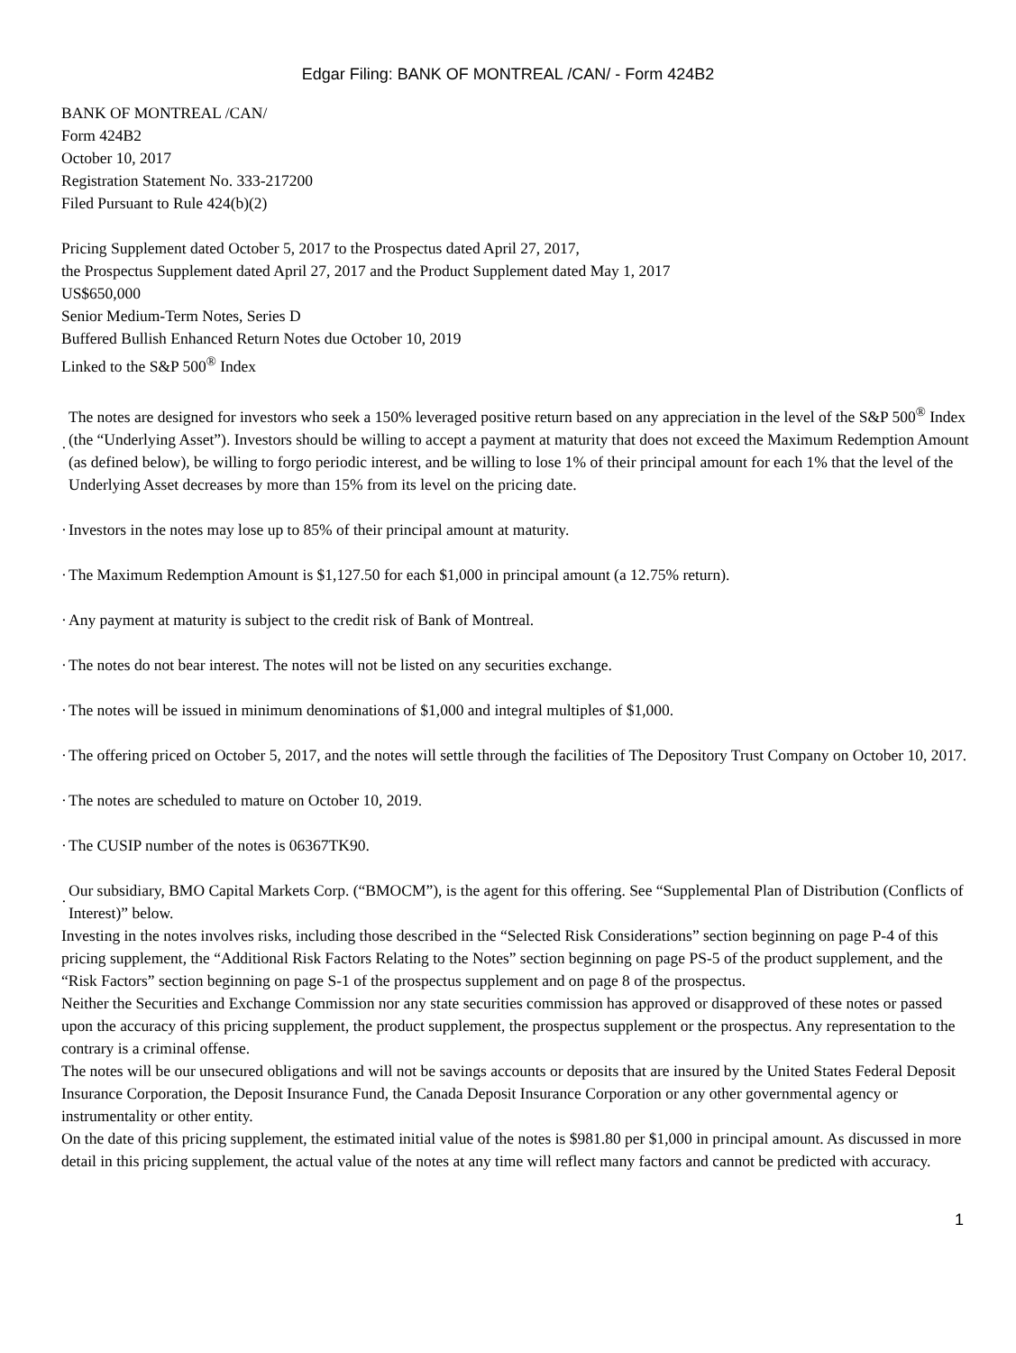Edgar Filing: BANK OF MONTREAL /CAN/ - Form 424B2
BANK OF MONTREAL /CAN/
Form 424B2
October 10, 2017
Registration Statement No. 333-217200
Filed Pursuant to Rule 424(b)(2)
Pricing Supplement dated October 5, 2017 to the Prospectus dated April 27, 2017,
the Prospectus Supplement dated April 27, 2017 and the Product Supplement dated May 1, 2017
US$650,000
Senior Medium-Term Notes, Series D
Buffered Bullish Enhanced Return Notes due October 10, 2019
Linked to the S&P 500<sup>®</sup> Index
· The notes are designed for investors who seek a 150% leveraged positive return based on any appreciation in the level of the S&P 500<sup>®</sup> Index (the “Underlying Asset”). Investors should be willing to accept a payment at maturity that does not exceed the Maximum Redemption Amount (as defined below), be willing to forgo periodic interest, and be willing to lose 1% of their principal amount for each 1% that the level of the Underlying Asset decreases by more than 15% from its level on the pricing date.
· Investors in the notes may lose up to 85% of their principal amount at maturity.
· The Maximum Redemption Amount is $1,127.50 for each $1,000 in principal amount (a 12.75% return).
· Any payment at maturity is subject to the credit risk of Bank of Montreal.
· The notes do not bear interest. The notes will not be listed on any securities exchange.
· The notes will be issued in minimum denominations of $1,000 and integral multiples of $1,000.
· The offering priced on October 5, 2017, and the notes will settle through the facilities of The Depository Trust Company on October 10, 2017.
· The notes are scheduled to mature on October 10, 2019.
· The CUSIP number of the notes is 06367TK90.
· Our subsidiary, BMO Capital Markets Corp. (“BMOCM”), is the agent for this offering. See “Supplemental Plan of Distribution (Conflicts of Interest)” below.
Investing in the notes involves risks, including those described in the “Selected Risk Considerations” section beginning on page P-4 of this pricing supplement, the “Additional Risk Factors Relating to the Notes” section beginning on page PS-5 of the product supplement, and the “Risk Factors” section beginning on page S-1 of the prospectus supplement and on page 8 of the prospectus.
Neither the Securities and Exchange Commission nor any state securities commission has approved or disapproved of these notes or passed upon the accuracy of this pricing supplement, the product supplement, the prospectus supplement or the prospectus. Any representation to the contrary is a criminal offense.
The notes will be our unsecured obligations and will not be savings accounts or deposits that are insured by the United States Federal Deposit Insurance Corporation, the Deposit Insurance Fund, the Canada Deposit Insurance Corporation or any other governmental agency or instrumentality or other entity.
On the date of this pricing supplement, the estimated initial value of the notes is $981.80 per $1,000 in principal amount. As discussed in more detail in this pricing supplement, the actual value of the notes at any time will reflect many factors and cannot be predicted with accuracy.
1